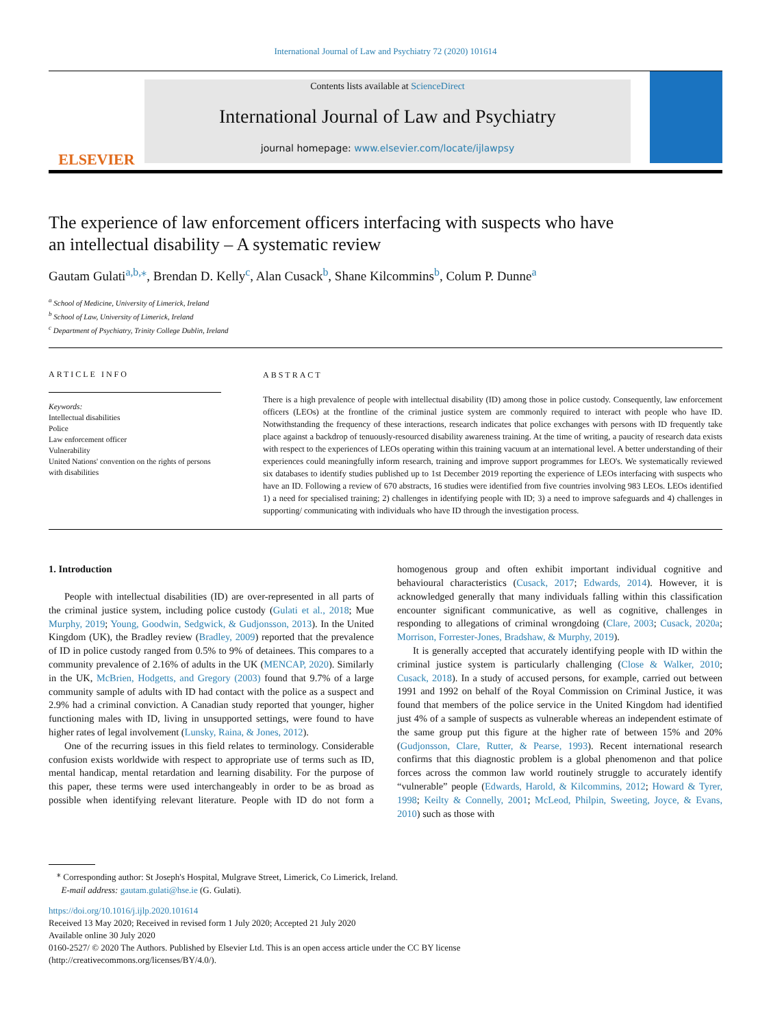International Journal of Law and Psychiatry 72 (2020) 101614
ELSEVIER
Contents lists available at ScienceDirect
International Journal of Law and Psychiatry
journal homepage: www.elsevier.com/locate/ijlawpsy
The experience of law enforcement officers interfacing with suspects who have an intellectual disability – A systematic review
Gautam Gulati<sup>a,b,⁎</sup>, Brendan D. Kelly<sup>c</sup>, Alan Cusack<sup>b</sup>, Shane Kilcommins<sup>b</sup>, Colum P. Dunne<sup>a</sup>
<sup>a</sup> School of Medicine, University of Limerick, Ireland
<sup>b</sup> School of Law, University of Limerick, Ireland
<sup>c</sup> Department of Psychiatry, Trinity College Dublin, Ireland
ARTICLE INFO
Keywords:
Intellectual disabilities
Police
Law enforcement officer
Vulnerability
United Nations' convention on the rights of persons with disabilities
ABSTRACT
There is a high prevalence of people with intellectual disability (ID) among those in police custody. Consequently, law enforcement officers (LEOs) at the frontline of the criminal justice system are commonly required to interact with people who have ID. Notwithstanding the frequency of these interactions, research indicates that police exchanges with persons with ID frequently take place against a backdrop of tenuously-resourced disability awareness training. At the time of writing, a paucity of research data exists with respect to the experiences of LEOs operating within this training vacuum at an international level. A better understanding of their experiences could meaningfully inform research, training and improve support programmes for LEO's. We systematically reviewed six databases to identify studies published up to 1st December 2019 reporting the experience of LEOs interfacing with suspects who have an ID. Following a review of 670 abstracts, 16 studies were identified from five countries involving 983 LEOs. LEOs identified 1) a need for specialised training; 2) challenges in identifying people with ID; 3) a need to improve safeguards and 4) challenges in supporting/ communicating with individuals who have ID through the investigation process.
1. Introduction
People with intellectual disabilities (ID) are over-represented in all parts of the criminal justice system, including police custody (Gulati et al., 2018; Mue Murphy, 2019; Young, Goodwin, Sedgwick, & Gudjonsson, 2013). In the United Kingdom (UK), the Bradley review (Bradley, 2009) reported that the prevalence of ID in police custody ranged from 0.5% to 9% of detainees. This compares to a community prevalence of 2.16% of adults in the UK (MENCAP, 2020). Similarly in the UK, McBrien, Hodgetts, and Gregory (2003) found that 9.7% of a large community sample of adults with ID had contact with the police as a suspect and 2.9% had a criminal conviction. A Canadian study reported that younger, higher functioning males with ID, living in unsupported settings, were found to have higher rates of legal involvement (Lunsky, Raina, & Jones, 2012).
One of the recurring issues in this field relates to terminology. Considerable confusion exists worldwide with respect to appropriate use of terms such as ID, mental handicap, mental retardation and learning disability. For the purpose of this paper, these terms were used interchangeably in order to be as broad as possible when identifying relevant literature. People with ID do not form a homogenous group and often exhibit important individual cognitive and behavioural characteristics (Cusack, 2017; Edwards, 2014). However, it is acknowledged generally that many individuals falling within this classification encounter significant communicative, as well as cognitive, challenges in responding to allegations of criminal wrongdoing (Clare, 2003; Cusack, 2020a; Morrison, Forrester-Jones, Bradshaw, & Murphy, 2019).
It is generally accepted that accurately identifying people with ID within the criminal justice system is particularly challenging (Close & Walker, 2010; Cusack, 2018). In a study of accused persons, for example, carried out between 1991 and 1992 on behalf of the Royal Commission on Criminal Justice, it was found that members of the police service in the United Kingdom had identified just 4% of a sample of suspects as vulnerable whereas an independent estimate of the same group put this figure at the higher rate of between 15% and 20% (Gudjonsson, Clare, Rutter, & Pearse, 1993). Recent international research confirms that this diagnostic problem is a global phenomenon and that police forces across the common law world routinely struggle to accurately identify “vulnerable” people (Edwards, Harold, & Kilcommins, 2012; Howard & Tyrer, 1998; Keilty & Connelly, 2001; McLeod, Philpin, Sweeting, Joyce, & Evans, 2010) such as those with
<sup>⁎</sup> Corresponding author: St Joseph's Hospital, Mulgrave Street, Limerick, Co Limerick, Ireland.
E-mail address: gautam.gulati@hse.ie (G. Gulati).
https://doi.org/10.1016/j.ijlp.2020.101614
Received 13 May 2020; Received in revised form 1 July 2020; Accepted 21 July 2020
Available online 30 July 2020
0160-2527/ © 2020 The Authors. Published by Elsevier Ltd. This is an open access article under the CC BY license
(http://creativecommons.org/licenses/BY/4.0/).